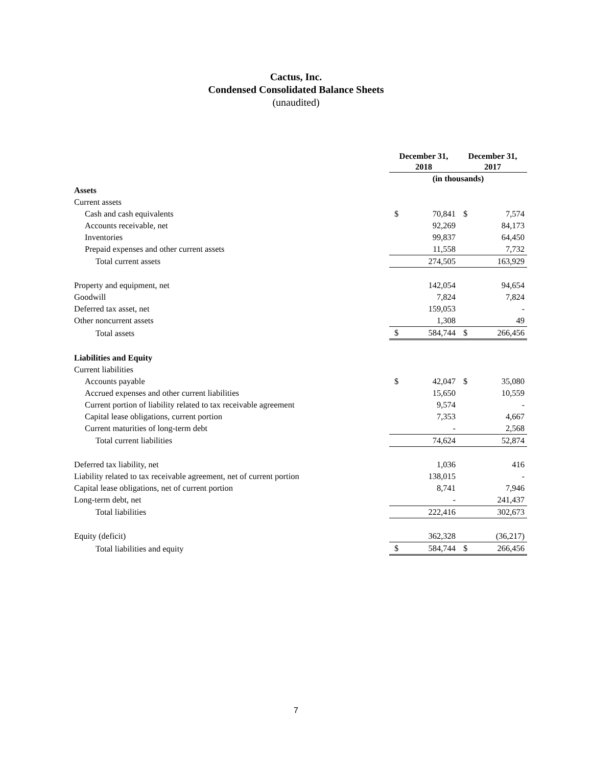Cactus, Inc.
Condensed Consolidated Balance Sheets
(unaudited)
| | December 31, 2018 | | December 31, 2017 | |
| | (in thousands) | | | |
| Assets | | | | |
| Current assets | | | | |
| Cash and cash equivalents | $ | 70,841 | $ | 7,574 |
| Accounts receivable, net | | 92,269 | | 84,173 |
| Inventories | | 99,837 | | 64,450 |
| Prepaid expenses and other current assets | | 11,558 | | 7,732 |
| Total current assets | | 274,505 | | 163,929 |
| Property and equipment, net | | 142,054 | | 94,654 |
| Goodwill | | 7,824 | | 7,824 |
| Deferred tax asset, net | | 159,053 | | - |
| Other noncurrent assets | | 1,308 | | 49 |
| Total assets | $ | 584,744 | $ | 266,456 |
| Liabilities and Equity | | | | |
| Current liabilities | | | | |
| Accounts payable | $ | 42,047 | $ | 35,080 |
| Accrued expenses and other current liabilities | | 15,650 | | 10,559 |
| Current portion of liability related to tax receivable agreement | | 9,574 | | - |
| Capital lease obligations, current portion | | 7,353 | | 4,667 |
| Current maturities of long-term debt | | - | | 2,568 |
| Total current liabilities | | 74,624 | | 52,874 |
| Deferred tax liability, net | | 1,036 | | 416 |
| Liability related to tax receivable agreement, net of current portion | | 138,015 | | - |
| Capital lease obligations, net of current portion | | 8,741 | | 7,946 |
| Long-term debt, net | | - | | 241,437 |
| Total liabilities | | 222,416 | | 302,673 |
| Equity (deficit) | | 362,328 | | (36,217) |
| Total liabilities and equity | $ | 584,744 | $ | 266,456 |
7